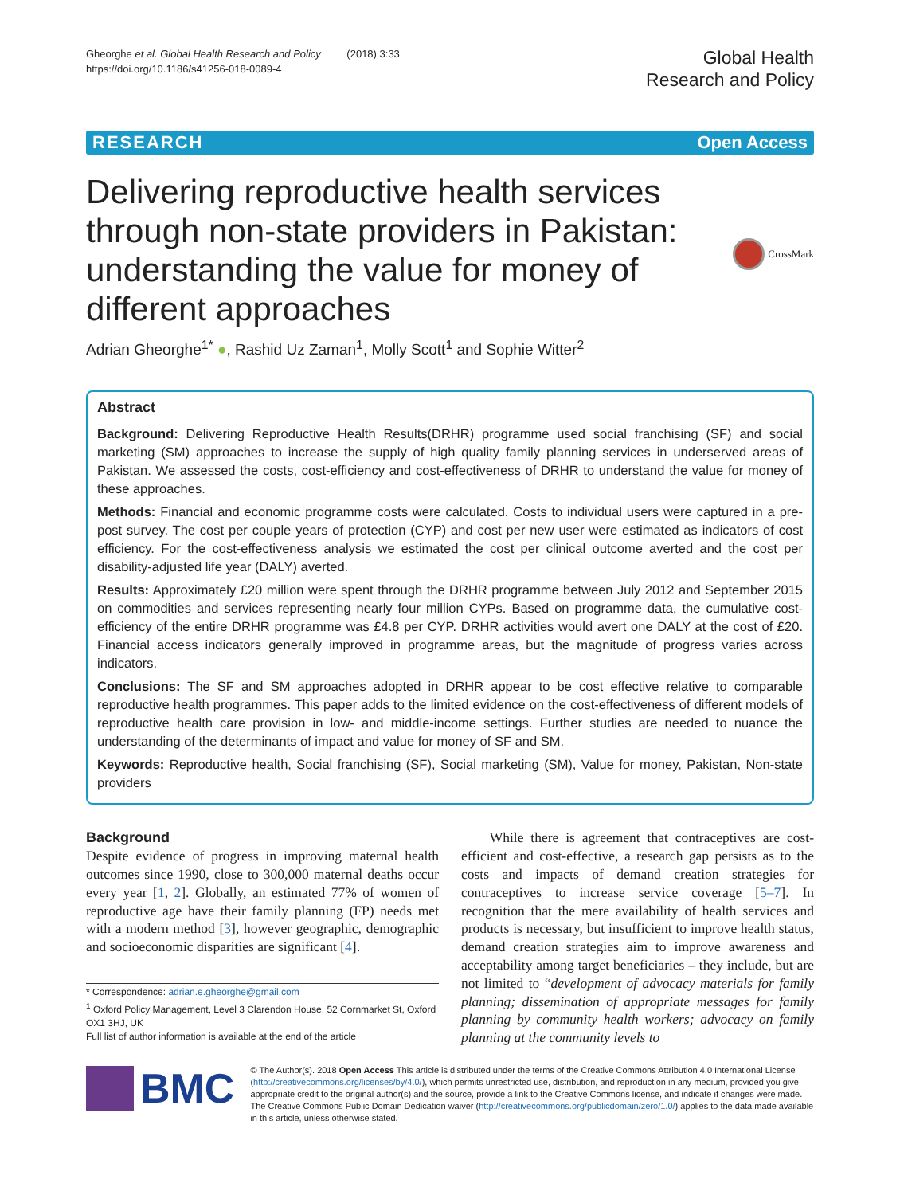Gheorghe et al. Global Health Research and Policy (2018) 3:33
https://doi.org/10.1186/s41256-018-0089-4
Global Health
Research and Policy
RESEARCH Open Access
Delivering reproductive health services through non-state providers in Pakistan: understanding the value for money of different approaches
CrossMark
Adrian Gheorghe<sup>1*</sup> ●, Rashid Uz Zaman<sup>1</sup>, Molly Scott<sup>1</sup> and Sophie Witter<sup>2</sup>
Abstract
Background: Delivering Reproductive Health Results(DRHR) programme used social franchising (SF) and social marketing (SM) approaches to increase the supply of high quality family planning services in underserved areas of Pakistan. We assessed the costs, cost-efficiency and cost-effectiveness of DRHR to understand the value for money of these approaches.
Methods: Financial and economic programme costs were calculated. Costs to individual users were captured in a pre-post survey. The cost per couple years of protection (CYP) and cost per new user were estimated as indicators of cost efficiency. For the cost-effectiveness analysis we estimated the cost per clinical outcome averted and the cost per disability-adjusted life year (DALY) averted.
Results: Approximately £20 million were spent through the DRHR programme between July 2012 and September 2015 on commodities and services representing nearly four million CYPs. Based on programme data, the cumulative cost-efficiency of the entire DRHR programme was £4.8 per CYP. DRHR activities would avert one DALY at the cost of £20. Financial access indicators generally improved in programme areas, but the magnitude of progress varies across indicators.
Conclusions: The SF and SM approaches adopted in DRHR appear to be cost effective relative to comparable reproductive health programmes. This paper adds to the limited evidence on the cost-effectiveness of different models of reproductive health care provision in low- and middle-income settings. Further studies are needed to nuance the understanding of the determinants of impact and value for money of SF and SM.
Keywords: Reproductive health, Social franchising (SF), Social marketing (SM), Value for money, Pakistan, Non-state providers
Background
Despite evidence of progress in improving maternal health outcomes since 1990, close to 300,000 maternal deaths occur every year [1, 2]. Globally, an estimated 77% of women of reproductive age have their family planning (FP) needs met with a modern method [3], however geographic, demographic and socioeconomic disparities are significant [4].
* Correspondence: adrian.e.gheorghe@gmail.com
<sup>1</sup> Oxford Policy Management, Level 3 Clarendon House, 52 Cornmarket St, Oxford OX1 3HJ, UK
Full list of author information is available at the end of the article
While there is agreement that contraceptives are cost-efficient and cost-effective, a research gap persists as to the costs and impacts of demand creation strategies for contraceptives to increase service coverage [5–7]. In recognition that the mere availability of health services and products is necessary, but insufficient to improve health status, demand creation strategies aim to improve awareness and acceptability among target beneficiaries – they include, but are not limited to “development of advocacy materials for family planning; dissemination of appropriate messages for family planning by community health workers; advocacy on family planning at the community levels to
BMC
© The Author(s). 2018 Open Access This article is distributed under the terms of the Creative Commons Attribution 4.0 International License (http://creativecommons.org/licenses/by/4.0/), which permits unrestricted use, distribution, and reproduction in any medium, provided you give appropriate credit to the original author(s) and the source, provide a link to the Creative Commons license, and indicate if changes were made. The Creative Commons Public Domain Dedication waiver (http://creativecommons.org/publicdomain/zero/1.0/) applies to the data made available in this article, unless otherwise stated.